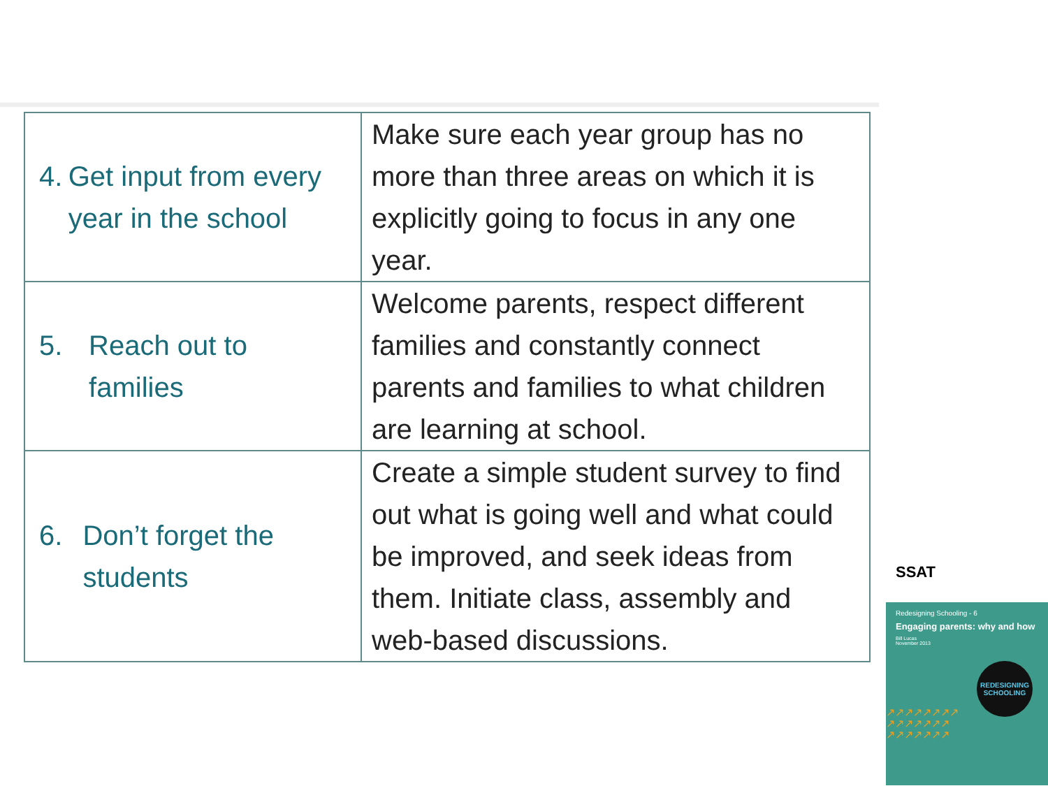| 4. Get input from every year in the school | Make sure each year group has no more than three areas on which it is explicitly going to focus in any one year. |
| 5. Reach out to families | Welcome parents, respect different families and constantly connect parents and families to what children are learning at school. |
| 6. Don’t forget the students | Create a simple student survey to find out what is going well and what could be improved, and seek ideas from them. Initiate class, assembly and web-based discussions. |
SSAT
Redesigning Schooling - 6
Engaging parents: why and how
Bill Lucas
November 2013
REDESIGNING
SCHOOLING
↗↗↗↗↗↗↗↗ ↗↗↗↗↗↗↗ ↗↗↗↗↗↗↗